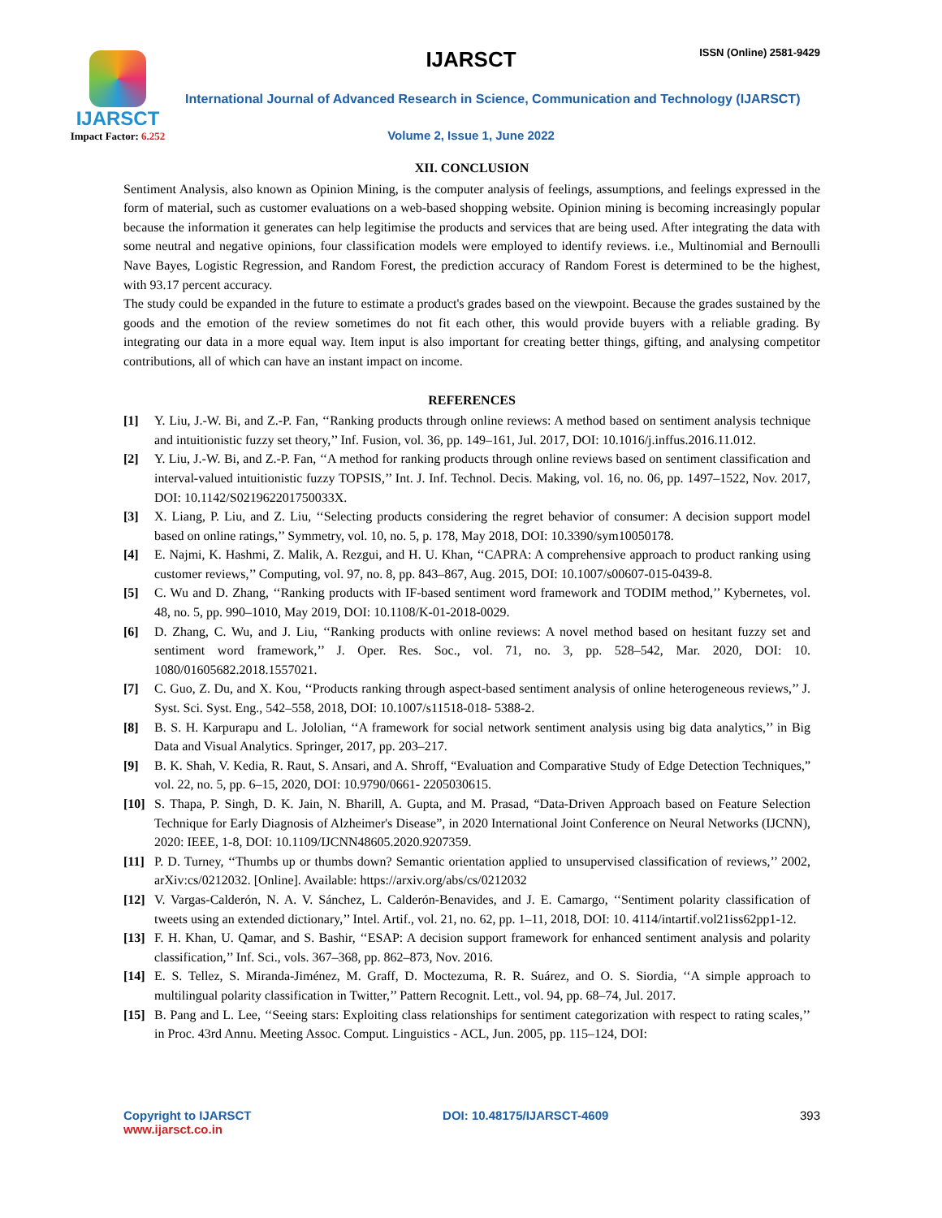IJARSCT
Impact Factor: 6.252
IJARSCT ISSN (Online) 2581-9429
International Journal of Advanced Research in Science, Communication and Technology (IJARSCT)
Volume 2, Issue 1, June 2022
XII. CONCLUSION
Sentiment Analysis, also known as Opinion Mining, is the computer analysis of feelings, assumptions, and feelings expressed in the form of material, such as customer evaluations on a web-based shopping website. Opinion mining is becoming increasingly popular because the information it generates can help legitimise the products and services that are being used. After integrating the data with some neutral and negative opinions, four classification models were employed to identify reviews. i.e., Multinomial and Bernoulli Nave Bayes, Logistic Regression, and Random Forest, the prediction accuracy of Random Forest is determined to be the highest, with 93.17 percent accuracy.
The study could be expanded in the future to estimate a product's grades based on the viewpoint. Because the grades sustained by the goods and the emotion of the review sometimes do not fit each other, this would provide buyers with a reliable grading. By integrating our data in a more equal way. Item input is also important for creating better things, gifting, and analysing competitor contributions, all of which can have an instant impact on income.
REFERENCES
[1] Y. Liu, J.-W. Bi, and Z.-P. Fan, ‘‘Ranking products through online reviews: A method based on sentiment analysis technique and intuitionistic fuzzy set theory,’’ Inf. Fusion, vol. 36, pp. 149–161, Jul. 2017, DOI: 10.1016/j.inffus.2016.11.012.
[2] Y. Liu, J.-W. Bi, and Z.-P. Fan, ‘‘A method for ranking products through online reviews based on sentiment classification and interval-valued intuitionistic fuzzy TOPSIS,’’ Int. J. Inf. Technol. Decis. Making, vol. 16, no. 06, pp. 1497–1522, Nov. 2017, DOI: 10.1142/S021962201750033X.
[3] X. Liang, P. Liu, and Z. Liu, ‘‘Selecting products considering the regret behavior of consumer: A decision support model based on online ratings,’’ Symmetry, vol. 10, no. 5, p. 178, May 2018, DOI: 10.3390/sym10050178.
[4] E. Najmi, K. Hashmi, Z. Malik, A. Rezgui, and H. U. Khan, ‘‘CAPRA: A comprehensive approach to product ranking using customer reviews,’’ Computing, vol. 97, no. 8, pp. 843–867, Aug. 2015, DOI: 10.1007/s00607-015-0439-8.
[5] C. Wu and D. Zhang, ‘‘Ranking products with IF-based sentiment word framework and TODIM method,’’ Kybernetes, vol. 48, no. 5, pp. 990–1010, May 2019, DOI: 10.1108/K-01-2018-0029.
[6] D. Zhang, C. Wu, and J. Liu, ‘‘Ranking products with online reviews: A novel method based on hesitant fuzzy set and sentiment word framework,’’ J. Oper. Res. Soc., vol. 71, no. 3, pp. 528–542, Mar. 2020, DOI: 10. 1080/01605682.2018.1557021.
[7] C. Guo, Z. Du, and X. Kou, ‘‘Products ranking through aspect-based sentiment analysis of online heterogeneous reviews,’’ J. Syst. Sci. Syst. Eng., 542–558, 2018, DOI: 10.1007/s11518-018- 5388-2.
[8] B. S. H. Karpurapu and L. Jololian, ‘‘A framework for social network sentiment analysis using big data analytics,’’ in Big Data and Visual Analytics. Springer, 2017, pp. 203–217.
[9] B. K. Shah, V. Kedia, R. Raut, S. Ansari, and A. Shroff, “Evaluation and Comparative Study of Edge Detection Techniques,” vol. 22, no. 5, pp. 6–15, 2020, DOI: 10.9790/0661- 2205030615.
[10] S. Thapa, P. Singh, D. K. Jain, N. Bharill, A. Gupta, and M. Prasad, “Data-Driven Approach based on Feature Selection Technique for Early Diagnosis of Alzheimer's Disease”, in 2020 International Joint Conference on Neural Networks (IJCNN), 2020: IEEE, 1-8, DOI: 10.1109/IJCNN48605.2020.9207359.
[11] P. D. Turney, ‘‘Thumbs up or thumbs down? Semantic orientation applied to unsupervised classification of reviews,’’ 2002, arXiv:cs/0212032. [Online]. Available: https://arxiv.org/abs/cs/0212032
[12] V. Vargas-Calderón, N. A. V. Sánchez, L. Calderón-Benavides, and J. E. Camargo, ‘‘Sentiment polarity classification of tweets using an extended dictionary,’’ Intel. Artif., vol. 21, no. 62, pp. 1–11, 2018, DOI: 10. 4114/intartif.vol21iss62pp1-12.
[13] F. H. Khan, U. Qamar, and S. Bashir, ‘‘ESAP: A decision support framework for enhanced sentiment analysis and polarity classification,’’ Inf. Sci., vols. 367–368, pp. 862–873, Nov. 2016.
[14] E. S. Tellez, S. Miranda-Jiménez, M. Graff, D. Moctezuma, R. R. Suárez, and O. S. Siordia, ‘‘A simple approach to multilingual polarity classification in Twitter,’’ Pattern Recognit. Lett., vol. 94, pp. 68–74, Jul. 2017.
[15] B. Pang and L. Lee, ‘‘Seeing stars: Exploiting class relationships for sentiment categorization with respect to rating scales,’’ in Proc. 43rd Annu. Meeting Assoc. Comput. Linguistics - ACL, Jun. 2005, pp. 115–124, DOI:
Copyright to IJARSCT
www.ijarsct.co.in
DOI: 10.48175/IJARSCT-4609 393